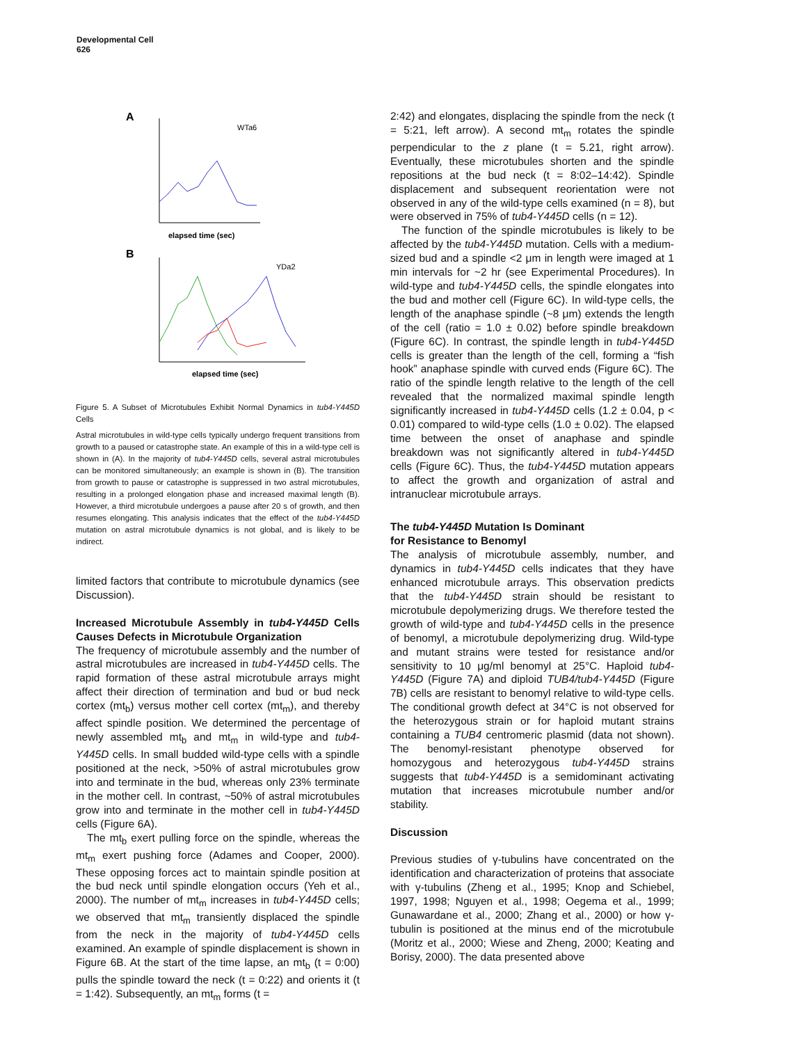Developmental Cell
626
A
WTa6
elapsed time (sec)
B
YDa2
elapsed time (sec)
Figure 5. A Subset of Microtubules Exhibit Normal Dynamics in tub4-Y445D Cells
Astral microtubules in wild-type cells typically undergo frequent transitions from growth to a paused or catastrophe state. An example of this in a wild-type cell is shown in (A). In the majority of tub4-Y445D cells, several astral microtubules can be monitored simultaneously; an example is shown in (B). The transition from growth to pause or catastrophe is suppressed in two astral microtubules, resulting in a prolonged elongation phase and increased maximal length (B). However, a third microtubule undergoes a pause after 20 s of growth, and then resumes elongating. This analysis indicates that the effect of the tub4-Y445D mutation on astral microtubule dynamics is not global, and is likely to be indirect.
limited factors that contribute to microtubule dynamics (see Discussion).
Increased Microtubule Assembly in tub4-Y445D Cells Causes Defects in Microtubule Organization
The frequency of microtubule assembly and the number of astral microtubules are increased in tub4-Y445D cells. The rapid formation of these astral microtubule arrays might affect their direction of termination and bud or bud neck cortex (mt<sub>b</sub>) versus mother cell cortex (mt<sub>m</sub>), and thereby affect spindle position. We determined the percentage of newly assembled mt<sub>b</sub> and mt<sub>m</sub> in wild-type and tub4-Y445D cells. In small budded wild-type cells with a spindle positioned at the neck, >50% of astral microtubules grow into and terminate in the bud, whereas only 23% terminate in the mother cell. In contrast, ~50% of astral microtubules grow into and terminate in the mother cell in tub4-Y445D cells (Figure 6A).
The mt<sub>b</sub> exert pulling force on the spindle, whereas the mt<sub>m</sub> exert pushing force (Adames and Cooper, 2000). These opposing forces act to maintain spindle position at the bud neck until spindle elongation occurs (Yeh et al., 2000). The number of mt<sub>m</sub> increases in tub4-Y445D cells; we observed that mt<sub>m</sub> transiently displaced the spindle from the neck in the majority of tub4-Y445D cells examined. An example of spindle displacement is shown in Figure 6B. At the start of the time lapse, an mt<sub>b</sub> (t = 0:00) pulls the spindle toward the neck (t = 0:22) and orients it (t = 1:42). Subsequently, an mt<sub>m</sub> forms (t =
2:42) and elongates, displacing the spindle from the neck (t = 5:21, left arrow). A second mt<sub>m</sub> rotates the spindle perpendicular to the z plane (t = 5.21, right arrow). Eventually, these microtubules shorten and the spindle repositions at the bud neck (t = 8:02–14:42). Spindle displacement and subsequent reorientation were not observed in any of the wild-type cells examined (n = 8), but were observed in 75% of tub4-Y445D cells (n = 12).
The function of the spindle microtubules is likely to be affected by the tub4-Y445D mutation. Cells with a medium-sized bud and a spindle <2 μm in length were imaged at 1 min intervals for ~2 hr (see Experimental Procedures). In wild-type and tub4-Y445D cells, the spindle elongates into the bud and mother cell (Figure 6C). In wild-type cells, the length of the anaphase spindle (~8 μm) extends the length of the cell (ratio = 1.0 ± 0.02) before spindle breakdown (Figure 6C). In contrast, the spindle length in tub4-Y445D cells is greater than the length of the cell, forming a “fish hook” anaphase spindle with curved ends (Figure 6C). The ratio of the spindle length relative to the length of the cell revealed that the normalized maximal spindle length significantly increased in tub4-Y445D cells (1.2 ± 0.04, p < 0.01) compared to wild-type cells (1.0 ± 0.02). The elapsed time between the onset of anaphase and spindle breakdown was not significantly altered in tub4-Y445D cells (Figure 6C). Thus, the tub4-Y445D mutation appears to affect the growth and organization of astral and intranuclear microtubule arrays.
The tub4-Y445D Mutation Is Dominant
for Resistance to Benomyl
The analysis of microtubule assembly, number, and dynamics in tub4-Y445D cells indicates that they have enhanced microtubule arrays. This observation predicts that the tub4-Y445D strain should be resistant to microtubule depolymerizing drugs. We therefore tested the growth of wild-type and tub4-Y445D cells in the presence of benomyl, a microtubule depolymerizing drug. Wild-type and mutant strains were tested for resistance and/or sensitivity to 10 μg/ml benomyl at 25°C. Haploid tub4-Y445D (Figure 7A) and diploid TUB4/tub4-Y445D (Figure 7B) cells are resistant to benomyl relative to wild-type cells. The conditional growth defect at 34°C is not observed for the heterozygous strain or for haploid mutant strains containing a TUB4 centromeric plasmid (data not shown). The benomyl-resistant phenotype observed for homozygous and heterozygous tub4-Y445D strains suggests that tub4-Y445D is a semidominant activating mutation that increases microtubule number and/or stability.
Discussion
Previous studies of γ-tubulins have concentrated on the identification and characterization of proteins that associate with γ-tubulins (Zheng et al., 1995; Knop and Schiebel, 1997, 1998; Nguyen et al., 1998; Oegema et al., 1999; Gunawardane et al., 2000; Zhang et al., 2000) or how γ-tubulin is positioned at the minus end of the microtubule (Moritz et al., 2000; Wiese and Zheng, 2000; Keating and Borisy, 2000). The data presented above